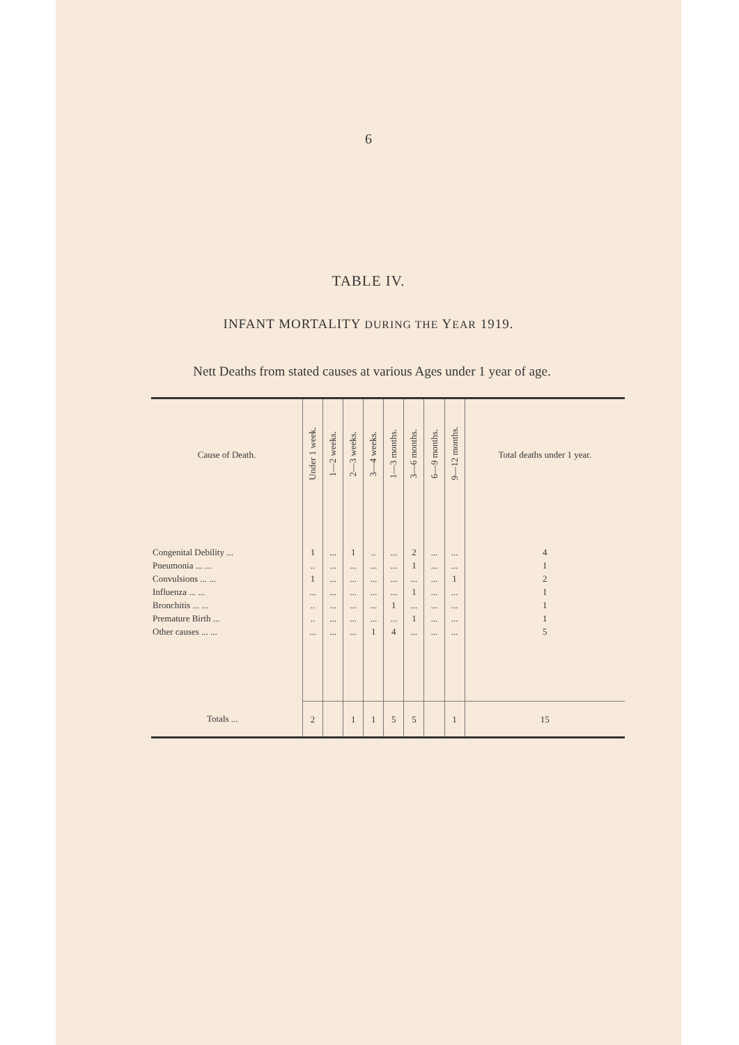6
TABLE IV.
INFANT MORTALITY DURING THE YEAR 1919.
Nett Deaths from stated causes at various Ages under 1 year of age.
| Cause of Death. | Under 1 week. | 1—2 weeks. | 2—3 weeks. | 3—4 weeks. | 1—3 months. | 3—6 months. | 6—9 months. | 9—12 months. | Total deaths under 1 year. |
| --- | --- | --- | --- | --- | --- | --- | --- | --- | --- |
| Congenital Debility ... | 1 | ... | 1 | .. | ... | 2 | ... | ... | 4 |
| Pneumonia ... ... | .. | ... | ... | ... | ... | 1 | ... | ... | 1 |
| Convulsions ... ... | 1 | ... | ... | ... | ... | ... | ... | 1 | 2 |
| Influenza ... ... | ... | ... | ... | ... | ... | 1 | ... | ... | 1 |
| Bronchitis ... ... | .. | ... | ... | ... | 1 | ... | ... | ... | 1 |
| Premature Birth ... | .. | ... | ... | ... | ... | 1 | ... | ... | 1 |
| Other causes ... ... | ... | ... | ... | 1 | 4 | ... | ... | ... | 5 |
| Totals ... | 2 | | 1 | 1 | 5 | 5 | | 1 | 15 |